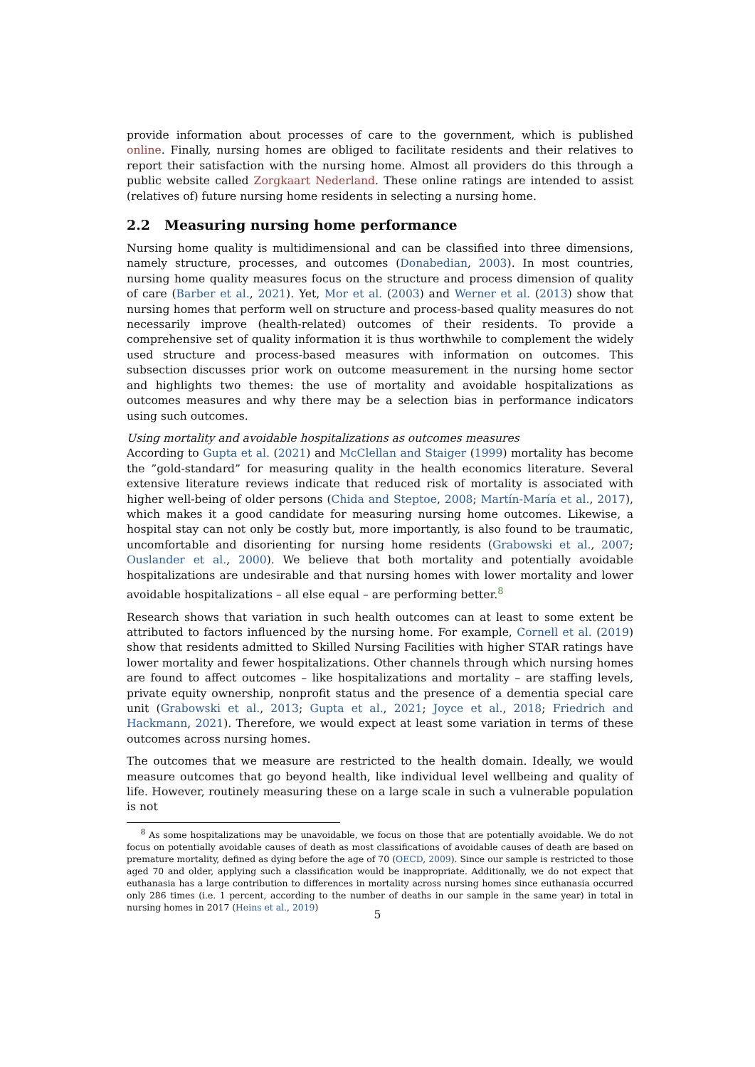provide information about processes of care to the government, which is published online. Finally, nursing homes are obliged to facilitate residents and their relatives to report their satisfaction with the nursing home. Almost all providers do this through a public website called Zorgkaart Nederland. These online ratings are intended to assist (relatives of) future nursing home residents in selecting a nursing home.
2.2 Measuring nursing home performance
Nursing home quality is multidimensional and can be classified into three dimensions, namely structure, processes, and outcomes (Donabedian, 2003). In most countries, nursing home quality measures focus on the structure and process dimension of quality of care (Barber et al., 2021). Yet, Mor et al. (2003) and Werner et al. (2013) show that nursing homes that perform well on structure and process-based quality measures do not necessarily improve (health-related) outcomes of their residents. To provide a comprehensive set of quality information it is thus worthwhile to complement the widely used structure and process-based measures with information on outcomes. This subsection discusses prior work on outcome measurement in the nursing home sector and highlights two themes: the use of mortality and avoidable hospitalizations as outcomes measures and why there may be a selection bias in performance indicators using such outcomes.
Using mortality and avoidable hospitalizations as outcomes measures
According to Gupta et al. (2021) and McClellan and Staiger (1999) mortality has become the ”gold-standard” for measuring quality in the health economics literature. Several extensive literature reviews indicate that reduced risk of mortality is associated with higher well-being of older persons (Chida and Steptoe, 2008; Martín-María et al., 2017), which makes it a good candidate for measuring nursing home outcomes. Likewise, a hospital stay can not only be costly but, more importantly, is also found to be traumatic, uncomfortable and disorienting for nursing home residents (Grabowski et al., 2007; Ouslander et al., 2000). We believe that both mortality and potentially avoidable hospitalizations are undesirable and that nursing homes with lower mortality and lower avoidable hospitalizations – all else equal – are performing better.<sup>8</sup>
Research shows that variation in such health outcomes can at least to some extent be attributed to factors influenced by the nursing home. For example, Cornell et al. (2019) show that residents admitted to Skilled Nursing Facilities with higher STAR ratings have lower mortality and fewer hospitalizations. Other channels through which nursing homes are found to affect outcomes – like hospitalizations and mortality – are staffing levels, private equity ownership, nonprofit status and the presence of a dementia special care unit (Grabowski et al., 2013; Gupta et al., 2021; Joyce et al., 2018; Friedrich and Hackmann, 2021). Therefore, we would expect at least some variation in terms of these outcomes across nursing homes.
The outcomes that we measure are restricted to the health domain. Ideally, we would measure outcomes that go beyond health, like individual level wellbeing and quality of life. However, routinely measuring these on a large scale in such a vulnerable population is not
<sup>8</sup> As some hospitalizations may be unavoidable, we focus on those that are potentially avoidable. We do not focus on potentially avoidable causes of death as most classifications of avoidable causes of death are based on premature mortality, defined as dying before the age of 70 (OECD, 2009). Since our sample is restricted to those aged 70 and older, applying such a classification would be inappropriate. Additionally, we do not expect that euthanasia has a large contribution to differences in mortality across nursing homes since euthanasia occurred only 286 times (i.e. 1 percent, according to the number of deaths in our sample in the same year) in total in nursing homes in 2017 (Heins et al., 2019)
5